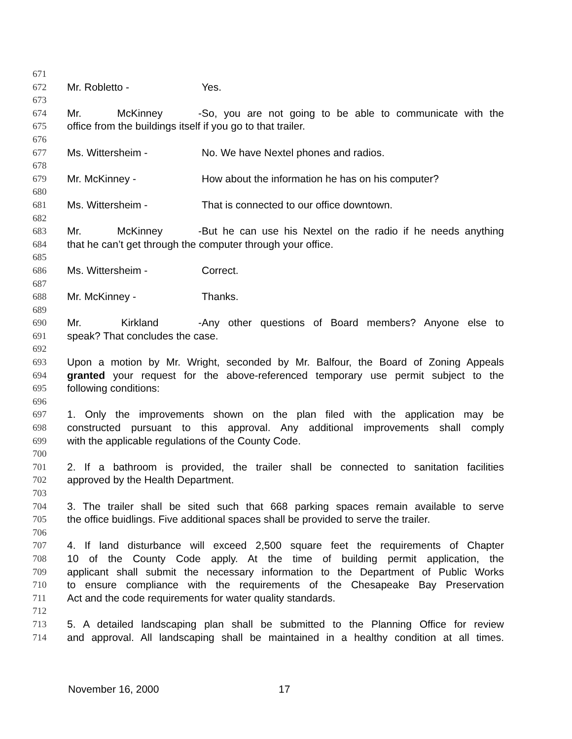671
672 Mr. Robletto - Yes.
673
674 Mr. McKinney - So, you are not going to be able to communicate with the
675 office from the buildings itself if you go to that trailer.
676
677 Ms. Wittersheim - No. We have Nextel phones and radios.
678
679 Mr. McKinney - How about the information he has on his computer?
680
681 Ms. Wittersheim - That is connected to our office downtown.
682
683 Mr. McKinney - But he can use his Nextel on the radio if he needs anything
684 that he can’t get through the computer through your office.
685
686 Ms. Wittersheim - Correct.
687
688 Mr. McKinney - Thanks.
689
690 Mr. Kirkland - Any other questions of Board members? Anyone else to
691 speak? That concludes the case.
692
693 Upon a motion by Mr. Wright, seconded by Mr. Balfour, the Board of Zoning Appeals
694 granted your request for the above-referenced temporary use permit subject to the
695 following conditions:
696
697 1. Only the improvements shown on the plan filed with the application may be
698 constructed pursuant to this approval. Any additional improvements shall comply
699 with the applicable regulations of the County Code.
700
701 2. If a bathroom is provided, the trailer shall be connected to sanitation facilities
702 approved by the Health Department.
703
704 3. The trailer shall be sited such that 668 parking spaces remain available to serve
705 the office buidlings. Five additional spaces shall be provided to serve the trailer.
706
707 4. If land disturbance will exceed 2,500 square feet the requirements of Chapter
708 10 of the County Code apply. At the time of building permit application, the
709 applicant shall submit the necessary information to the Department of Public Works
710 to ensure compliance with the requirements of the Chesapeake Bay Preservation
711 Act and the code requirements for water quality standards.
712
713 5. A detailed landscaping plan shall be submitted to the Planning Office for review
714 and approval. All landscaping shall be maintained in a healthy condition at all times.
November 16, 2000 17